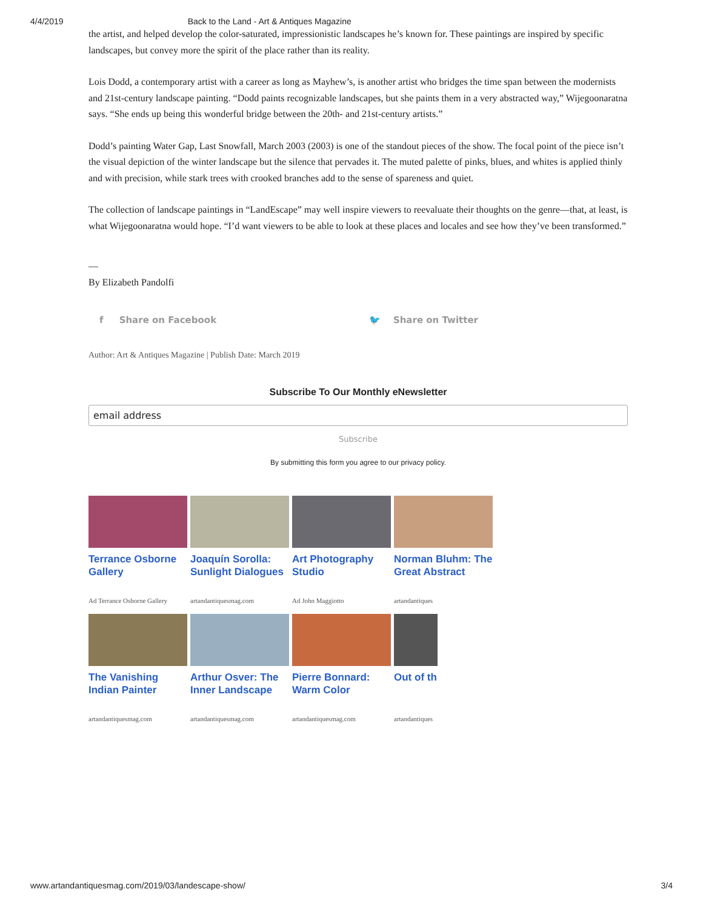4/4/2019 Back to the Land - Art & Antiques Magazine
the artist, and helped develop the color-saturated, impressionistic landscapes he’s known for. These paintings are inspired by specific landscapes, but convey more the spirit of the place rather than its reality.
Lois Dodd, a contemporary artist with a career as long as Mayhew’s, is another artist who bridges the time span between the modernists and 21st-century landscape painting. “Dodd paints recognizable landscapes, but she paints them in a very abstracted way,” Wijegoonaratna says. “She ends up being this wonderful bridge between the 20th- and 21st-century artists.”
Dodd’s painting Water Gap, Last Snowfall, March 2003 (2003) is one of the standout pieces of the show. The focal point of the piece isn’t the visual depiction of the winter landscape but the silence that pervades it. The muted palette of pinks, blues, and whites is applied thinly and with precision, while stark trees with crooked branches add to the sense of spareness and quiet.
The collection of landscape paintings in “LandEscape” may well inspire viewers to reevaluate their thoughts on the genre—that, at least, is what Wijegoonaratna would hope. “I’d want viewers to be able to look at these places and locales and see how they’ve been transformed.”
—
By Elizabeth Pandolfi
f Share on Facebook 🐦 Share on Twitter
Author: Art & Antiques Magazine | Publish Date: March 2019
Subscribe To Our Monthly eNewsletter
email address
Subscribe
By submitting this form you agree to our privacy policy.
Terrance Osborne Gallery
Ad Terrance Osborne Gallery
Joaquín Sorolla: Sunlight Dialogues
artandantiquesmag.com
Art Photography Studio
Ad John Maggiotto
Norman Bluhm: The Great Abstract
artandantiques
The Vanishing Indian Painter
artandantiquesmag.com
Arthur Osver: The Inner Landscape
artandantiquesmag.com
Pierre Bonnard: Warm Color
artandantiquesmag.com
Out of th
artandantiques
www.artandantiquesmag.com/2019/03/landescape-show/ 3/4